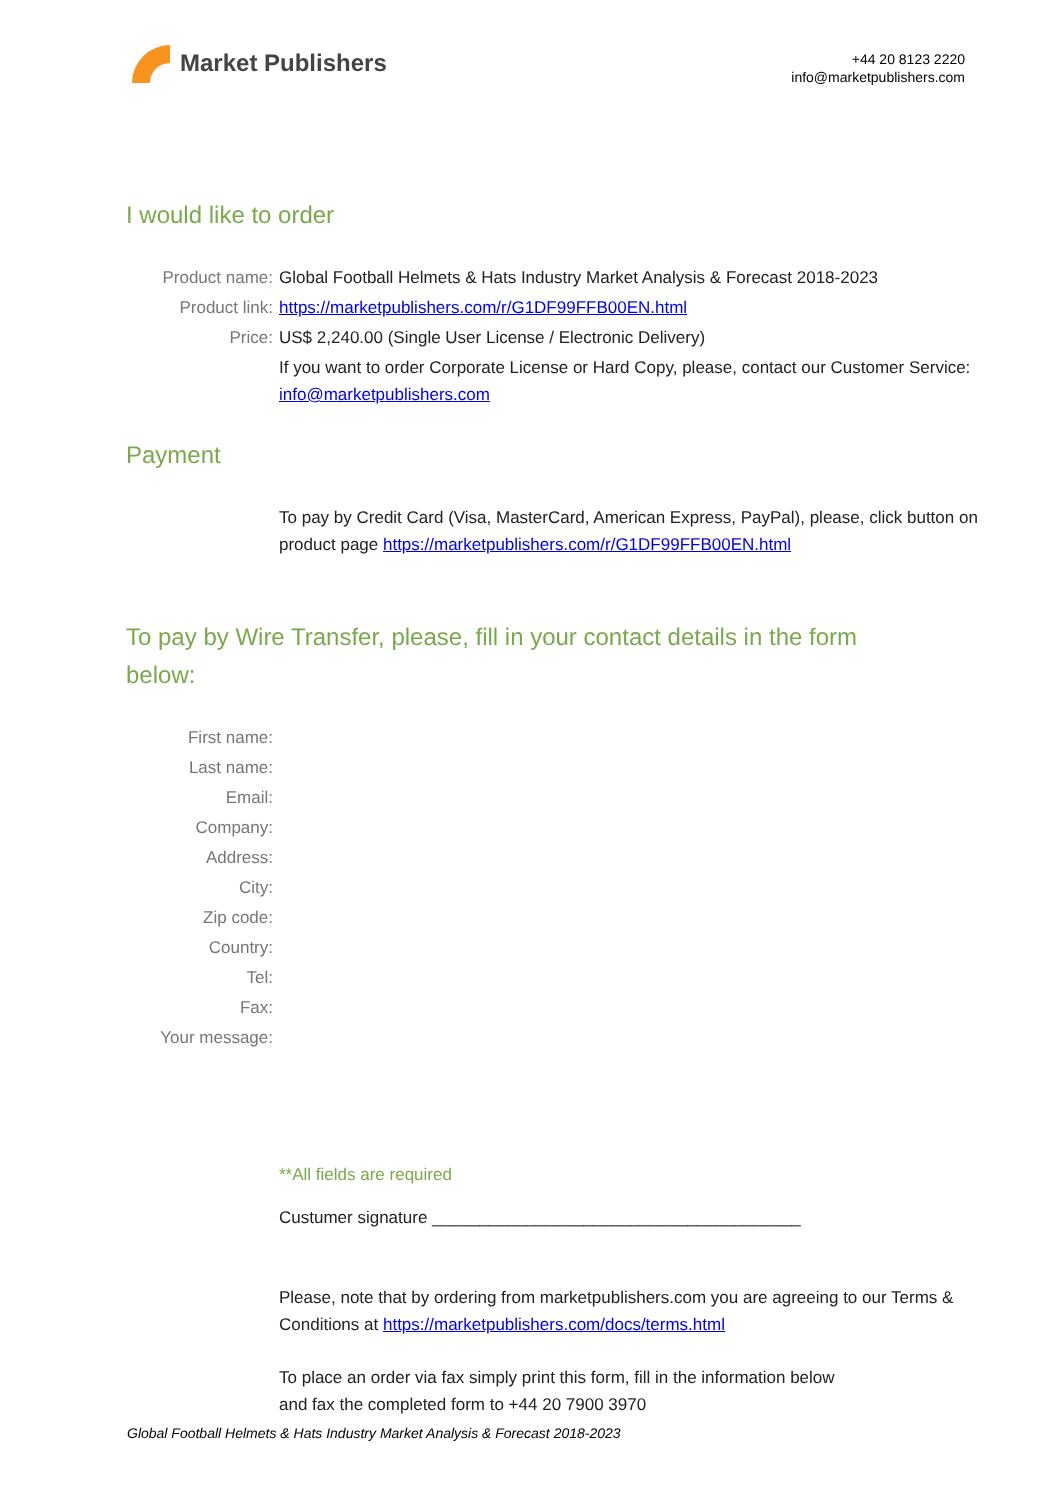Market Publishers
+44 20 8123 2220
info@marketpublishers.com
I would like to order
| Product name: | Global Football Helmets & Hats Industry Market Analysis & Forecast 2018-2023 |
| Product link: | https://marketpublishers.com/r/G1DF99FFB00EN.html |
| Price: | US$ 2,240.00 (Single User License / Electronic Delivery) |
| | If you want to order Corporate License or Hard Copy, please, contact our Customer Service: info@marketpublishers.com |
Payment
To pay by Credit Card (Visa, MasterCard, American Express, PayPal), please, click button on product page https://marketpublishers.com/r/G1DF99FFB00EN.html
To pay by Wire Transfer, please, fill in your contact details in the form below:
| First name: | |
| Last name: | |
| Email: | |
| Company: | |
| Address: | |
| City: | |
| Zip code: | |
| Country: | |
| Tel: | |
| Fax: | |
| Your message: | |
**All fields are required
Custumer signature _______________________________________
Please, note that by ordering from marketpublishers.com you are agreeing to our Terms & Conditions at https://marketpublishers.com/docs/terms.html
To place an order via fax simply print this form, fill in the information below
and fax the completed form to +44 20 7900 3970
Global Football Helmets & Hats Industry Market Analysis & Forecast 2018-2023